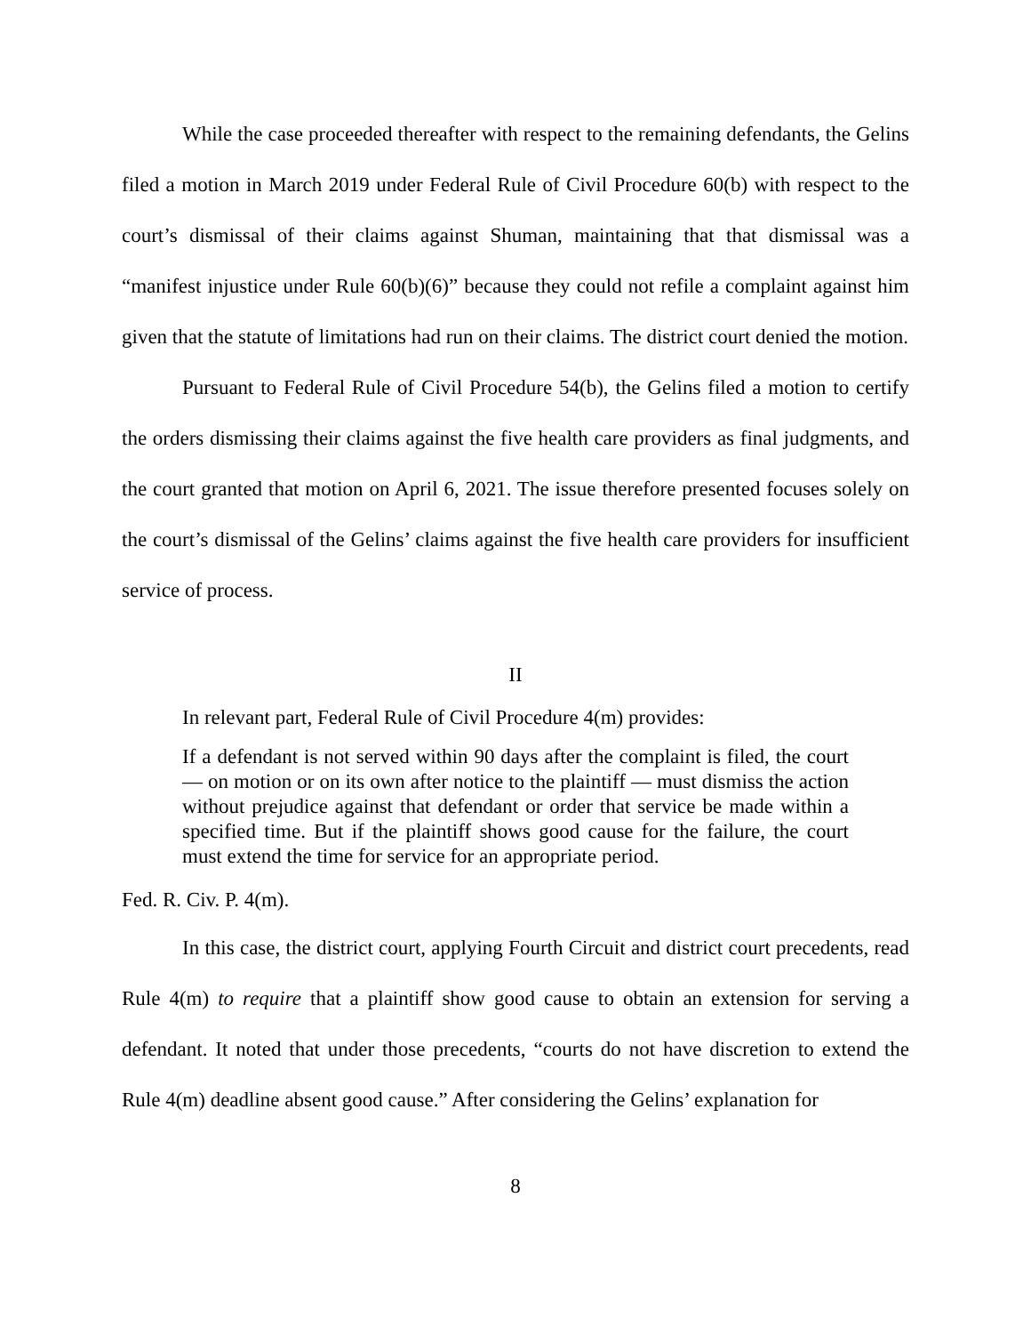While the case proceeded thereafter with respect to the remaining defendants, the Gelins filed a motion in March 2019 under Federal Rule of Civil Procedure 60(b) with respect to the court’s dismissal of their claims against Shuman, maintaining that that dismissal was a “manifest injustice under Rule 60(b)(6)” because they could not refile a complaint against him given that the statute of limitations had run on their claims. The district court denied the motion.
Pursuant to Federal Rule of Civil Procedure 54(b), the Gelins filed a motion to certify the orders dismissing their claims against the five health care providers as final judgments, and the court granted that motion on April 6, 2021. The issue therefore presented focuses solely on the court’s dismissal of the Gelins’ claims against the five health care providers for insufficient service of process.
II
In relevant part, Federal Rule of Civil Procedure 4(m) provides:
If a defendant is not served within 90 days after the complaint is filed, the court — on motion or on its own after notice to the plaintiff — must dismiss the action without prejudice against that defendant or order that service be made within a specified time. But if the plaintiff shows good cause for the failure, the court must extend the time for service for an appropriate period.
Fed. R. Civ. P. 4(m).
In this case, the district court, applying Fourth Circuit and district court precedents, read Rule 4(m) to require that a plaintiff show good cause to obtain an extension for serving a defendant. It noted that under those precedents, “courts do not have discretion to extend the Rule 4(m) deadline absent good cause.” After considering the Gelins’ explanation for
8